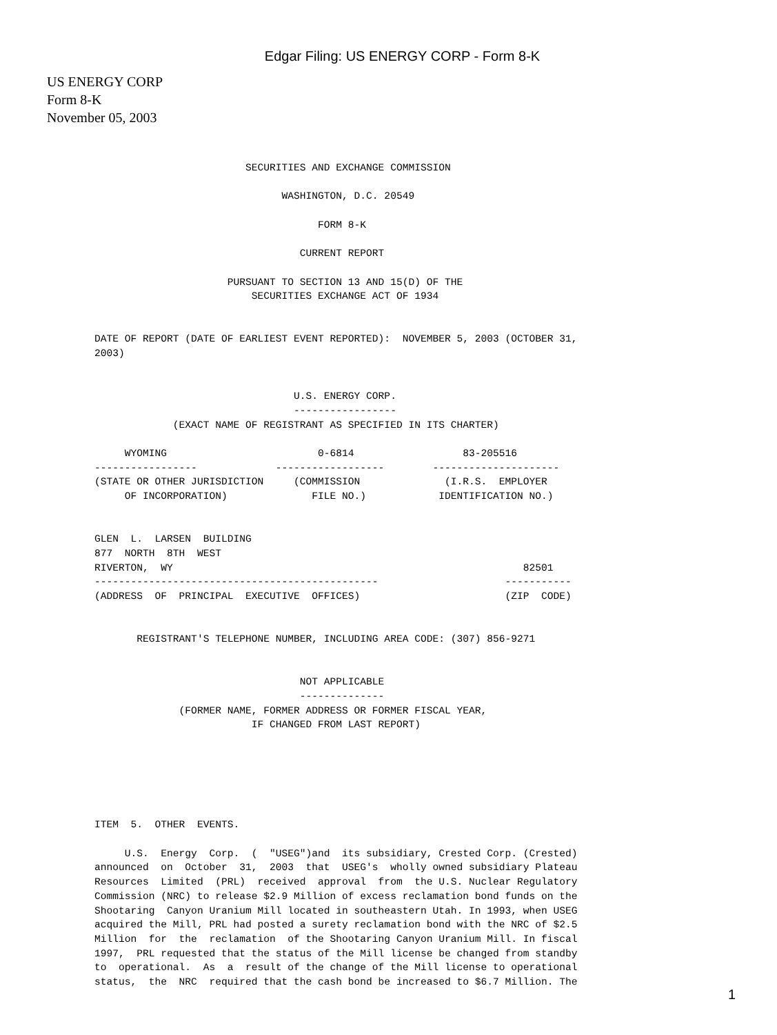Edgar Filing: US ENERGY CORP - Form 8-K
US ENERGY CORP
Form 8-K
November 05, 2003
                         SECURITIES AND EXCHANGE COMMISSION

                               WASHINGTON, D.C. 20549

                                     FORM 8-K

                                  CURRENT REPORT

                      PURSUANT TO SECTION 13 AND 15(D) OF THE
                          SECURITIES EXCHANGE ACT OF 1934


DATE OF REPORT (DATE OF EARLIEST EVENT REPORTED):  NOVEMBER 5, 2003 (OCTOBER 31,
2003)


                                 U.S. ENERGY CORP.
                                 -----------------
             (EXACT NAME OF REGISTRANT AS SPECIFIED IN ITS CHARTER)

     WYOMING                         0-6814                  83-205516
-----------------             ------------------        ---------------------
(STATE OR OTHER JURISDICTION     (COMMISSION              (I.R.S.  EMPLOYER
     OF INCORPORATION)              FILE NO.)            IDENTIFICATION NO.)


GLEN  L.  LARSEN  BUILDING
877  NORTH  8TH  WEST
RIVERTON,  WY                                                          82501
-----------------------------------------------                     -----------
(ADDRESS  OF  PRINCIPAL  EXECUTIVE  OFFICES)                        (ZIP  CODE)


       REGISTRANT'S TELEPHONE NUMBER, INCLUDING AREA CODE: (307) 856-9271


                                  NOT APPLICABLE
                                  --------------
              (FORMER NAME, FORMER ADDRESS OR FORMER FISCAL YEAR,
                          IF CHANGED FROM LAST REPORT)






ITEM  5.  OTHER  EVENTS.

     U.S.  Energy  Corp.  (  "USEG")and  its subsidiary, Crested Corp. (Crested)
announced  on  October  31,  2003  that  USEG's  wholly owned subsidiary Plateau
Resources  Limited  (PRL)  received  approval  from  the U.S. Nuclear Regulatory
Commission (NRC) to release $2.9 Million of excess reclamation bond funds on the
Shootaring  Canyon Uranium Mill located in southeastern Utah. In 1993, when USEG
acquired the Mill, PRL had posted a surety reclamation bond with the NRC of $2.5
Million  for  the  reclamation  of the Shootaring Canyon Uranium Mill. In fiscal
1997,  PRL requested that the status of the Mill license be changed from standby
to  operational.  As  a  result of the change of the Mill license to operational
status,  the  NRC  required that the cash bond be increased to $6.7 Million. The
1